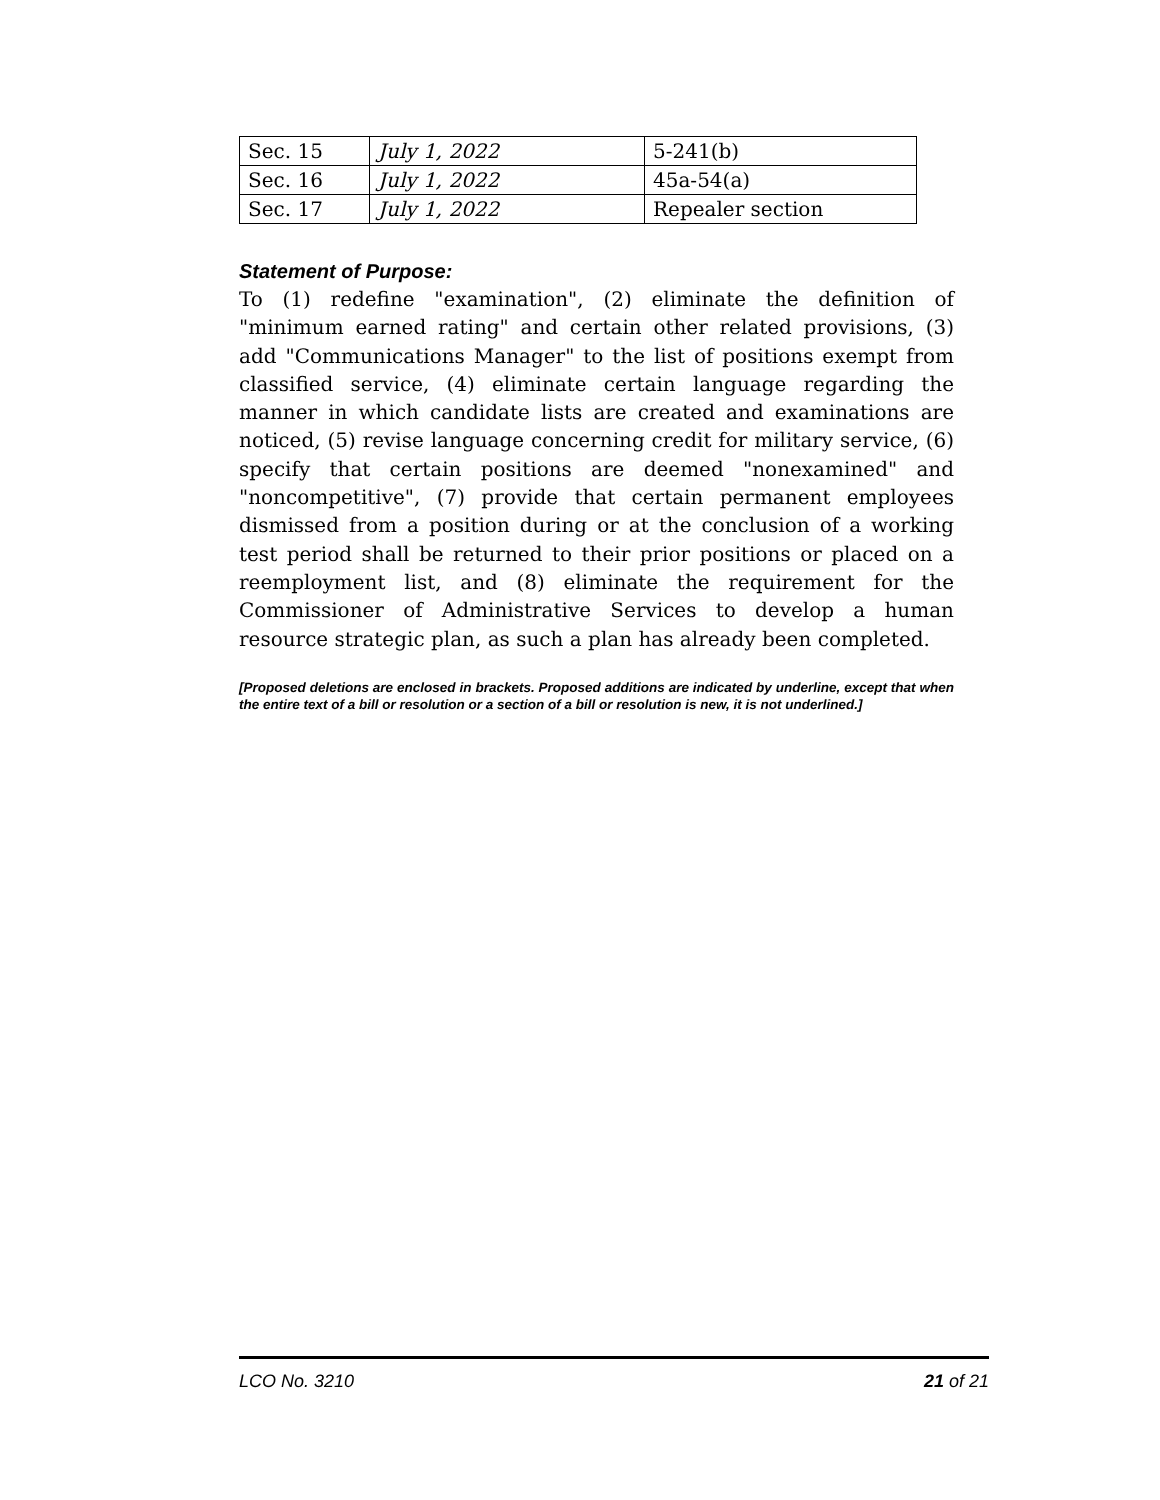| Sec. 15 | July 1, 2022 | 5-241(b) |
| Sec. 16 | July 1, 2022 | 45a-54(a) |
| Sec. 17 | July 1, 2022 | Repealer section |
Statement of Purpose:
To (1) redefine "examination", (2) eliminate the definition of "minimum earned rating" and certain other related provisions, (3) add "Communications Manager" to the list of positions exempt from classified service, (4) eliminate certain language regarding the manner in which candidate lists are created and examinations are noticed, (5) revise language concerning credit for military service, (6) specify that certain positions are deemed "nonexamined" and "noncompetitive", (7) provide that certain permanent employees dismissed from a position during or at the conclusion of a working test period shall be returned to their prior positions or placed on a reemployment list, and (8) eliminate the requirement for the Commissioner of Administrative Services to develop a human resource strategic plan, as such a plan has already been completed.
[Proposed deletions are enclosed in brackets. Proposed additions are indicated by underline, except that when the entire text of a bill or resolution or a section of a bill or resolution is new, it is not underlined.]
LCO No. 3210 21 of 21